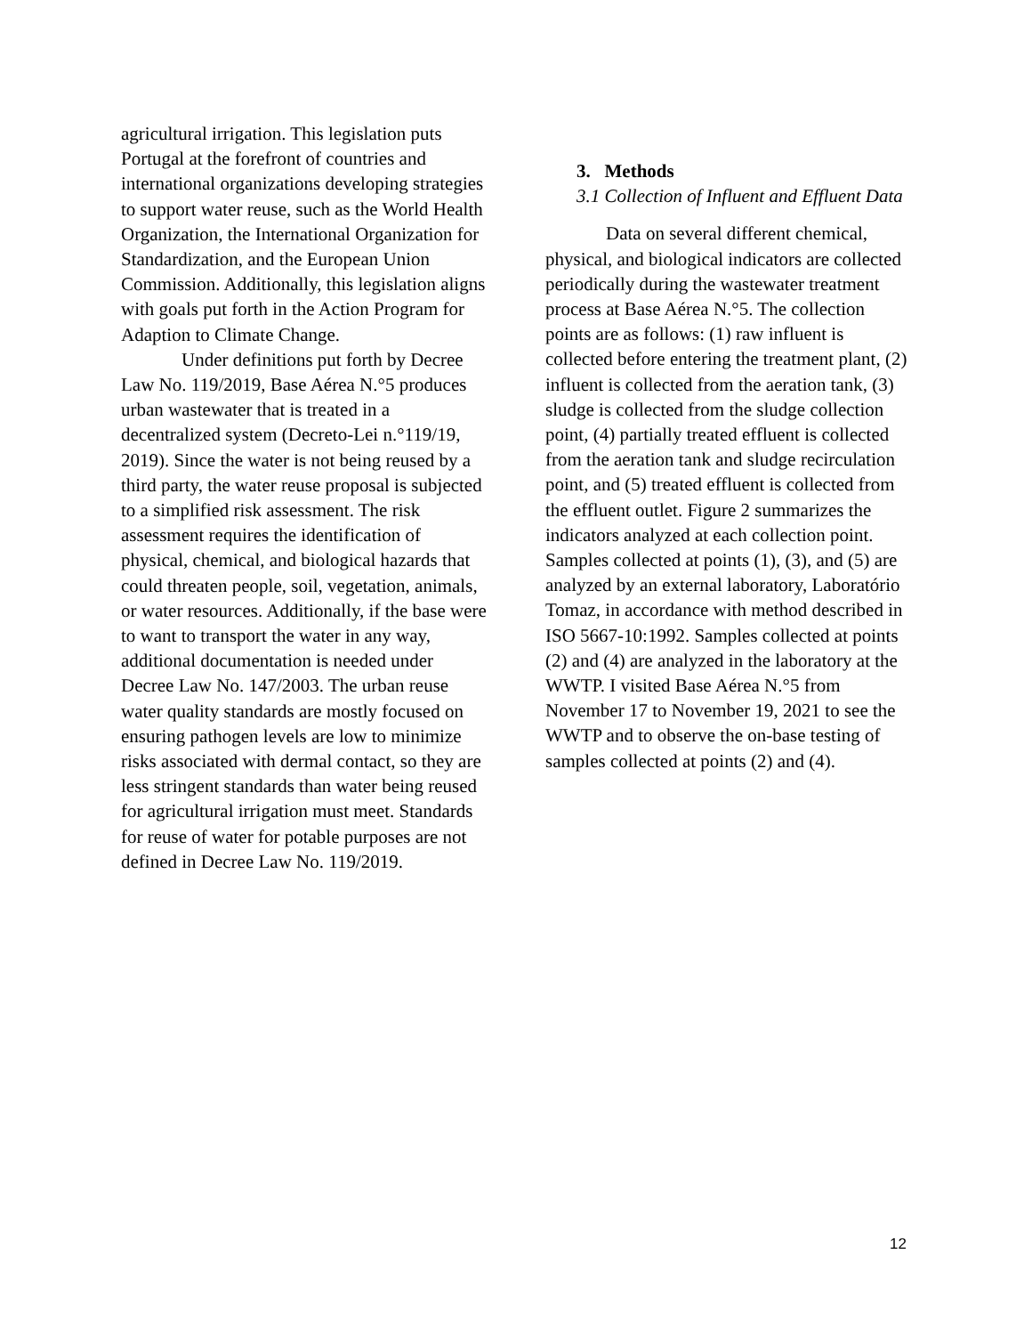agricultural irrigation. This legislation puts Portugal at the forefront of countries and international organizations developing strategies to support water reuse, such as the World Health Organization, the International Organization for Standardization, and the European Union Commission. Additionally, this legislation aligns with goals put forth in the Action Program for Adaption to Climate Change.
Under definitions put forth by Decree Law No. 119/2019, Base Aérea N.°5 produces urban wastewater that is treated in a decentralized system (Decreto-Lei n.°119/19, 2019). Since the water is not being reused by a third party, the water reuse proposal is subjected to a simplified risk assessment. The risk assessment requires the identification of physical, chemical, and biological hazards that could threaten people, soil, vegetation, animals, or water resources. Additionally, if the base were to want to transport the water in any way, additional documentation is needed under Decree Law No. 147/2003. The urban reuse water quality standards are mostly focused on ensuring pathogen levels are low to minimize risks associated with dermal contact, so they are less stringent standards than water being reused for agricultural irrigation must meet. Standards for reuse of water for potable purposes are not defined in Decree Law No. 119/2019.
3. Methods
3.1 Collection of Influent and Effluent Data
Data on several different chemical, physical, and biological indicators are collected periodically during the wastewater treatment process at Base Aérea N.°5. The collection points are as follows: (1) raw influent is collected before entering the treatment plant, (2) influent is collected from the aeration tank, (3) sludge is collected from the sludge collection point, (4) partially treated effluent is collected from the aeration tank and sludge recirculation point, and (5) treated effluent is collected from the effluent outlet. Figure 2 summarizes the indicators analyzed at each collection point. Samples collected at points (1), (3), and (5) are analyzed by an external laboratory, Laboratório Tomaz, in accordance with method described in ISO 5667-10:1992. Samples collected at points (2) and (4) are analyzed in the laboratory at the WWTP. I visited Base Aérea N.°5 from November 17 to November 19, 2021 to see the WWTP and to observe the on-base testing of samples collected at points (2) and (4).
12